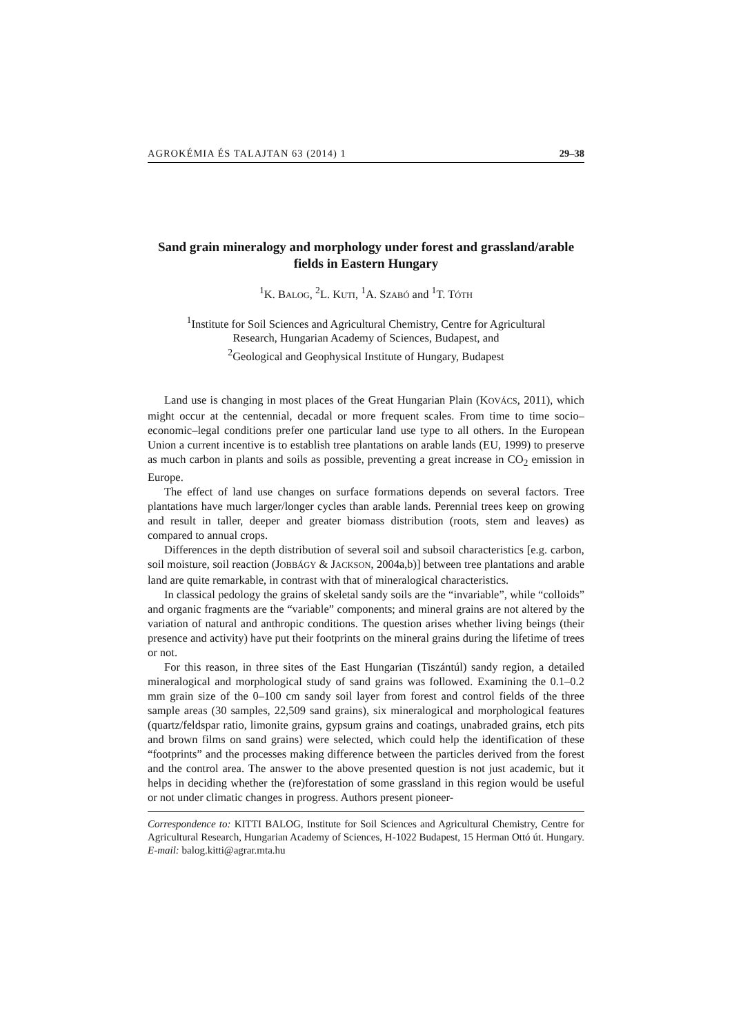AGROKÉMIA ÉS TALAJTAN 63 (2014) 1 29–38
Sand grain mineralogy and morphology under forest and grassland/arable fields in Eastern Hungary
<sup>1</sup> K. BALOG, <sup>2</sup>L. KUTI, <sup>1</sup>A. SZABÓ and <sup>1</sup>T. TÓTH
<sup>1</sup> Institute for Soil Sciences and Agricultural Chemistry, Centre for Agricultural
Research, Hungarian Academy of Sciences, Budapest, and
<sup>2</sup> Geological and Geophysical Institute of Hungary, Budapest
Land use is changing in most places of the Great Hungarian Plain (KOVÁCS, 2011), which might occur at the centennial, decadal or more frequent scales. From time to time socio–economic–legal conditions prefer one particular land use type to all others. In the European Union a current incentive is to establish tree plantations on arable lands (EU, 1999) to preserve as much carbon in plants and soils as possible, preventing a great increase in CO<sub>2</sub> emission in Europe.
The effect of land use changes on surface formations depends on several factors. Tree plantations have much larger/longer cycles than arable lands. Perennial trees keep on growing and result in taller, deeper and greater biomass distribution (roots, stem and leaves) as compared to annual crops.
Differences in the depth distribution of several soil and subsoil characteristics [e.g. carbon, soil moisture, soil reaction (JOBBÁGY & JACKSON, 2004a,b)] between tree plantations and arable land are quite remarkable, in contrast with that of mineralogical characteristics.
In classical pedology the grains of skeletal sandy soils are the “invariable”, while “colloids” and organic fragments are the “variable” components; and mineral grains are not altered by the variation of natural and anthropic conditions. The question arises whether living beings (their presence and activity) have put their footprints on the mineral grains during the lifetime of trees or not.
For this reason, in three sites of the East Hungarian (Tiszántúl) sandy region, a detailed mineralogical and morphological study of sand grains was followed. Examining the 0.1–0.2 mm grain size of the 0–100 cm sandy soil layer from forest and control fields of the three sample areas (30 samples, 22,509 sand grains), six mineralogical and morphological features (quartz/feldspar ratio, limonite grains, gypsum grains and coatings, unabraded grains, etch pits and brown films on sand grains) were selected, which could help the identification of these “footprints” and the processes making difference between the particles derived from the forest and the control area. The answer to the above presented question is not just academic, but it helps in deciding whether the (re)forestation of some grassland in this region would be useful or not under climatic changes in progress. Authors present pioneer-
Correspondence to: KITTI BALOG, Institute for Soil Sciences and Agricultural Chemistry, Centre for Agricultural Research, Hungarian Academy of Sciences, H-1022 Budapest, 15 Herman Ottó út. Hungary. E-mail: balog.kitti@agrar.mta.hu